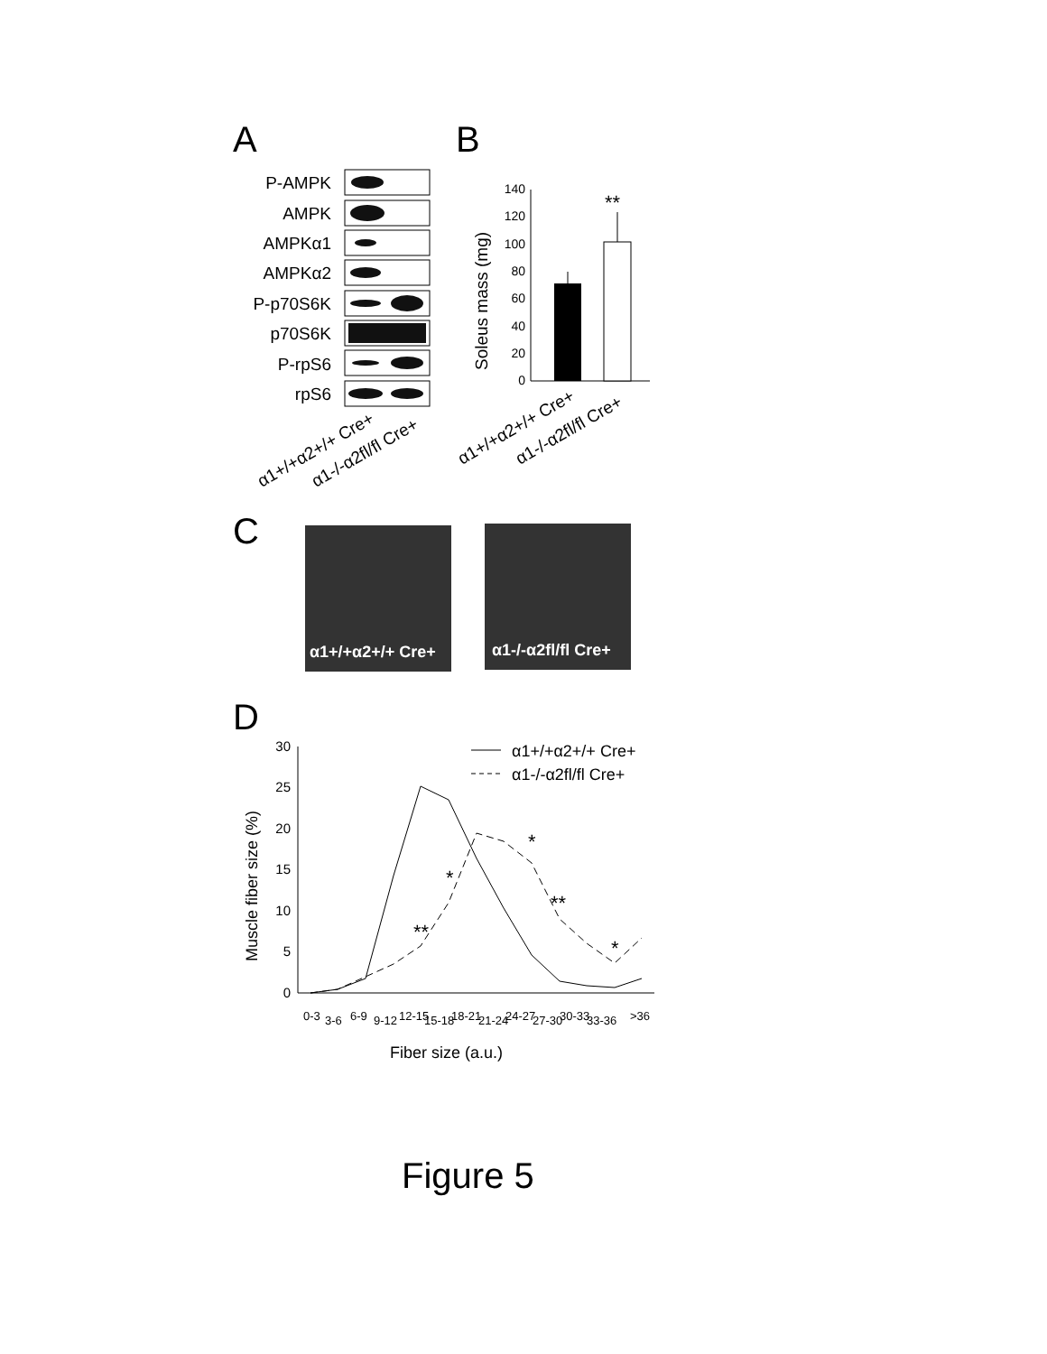A
B
P-AMPK
AMPK
AMPKα1
AMPKα2
P-p70S6K
p70S6K
P-rpS6
rpS6
α1+/+α2+/+ Cre+
α1-/-α2fl/fl Cre+
0
20
40
60
80
100
120
140
**
Soleus mass (mg)
α1+/+α2+/+ Cre+
α1-/-α2fl/fl Cre+
C
α1+/+α2+/+ Cre+
α1-/-α2fl/fl Cre+
D
0
5
10
15
20
25
30
Muscle fiber size (%)
Fiber size (a.u.)
0-3
3-6
6-9
9-12
12-15
15-18
18-21
21-24
24-27
27-30
30-33
33-36
>36
**
*
*
**
*
α1+/+α2+/+ Cre+
α1-/-α2fl/fl Cre+
Figure 5